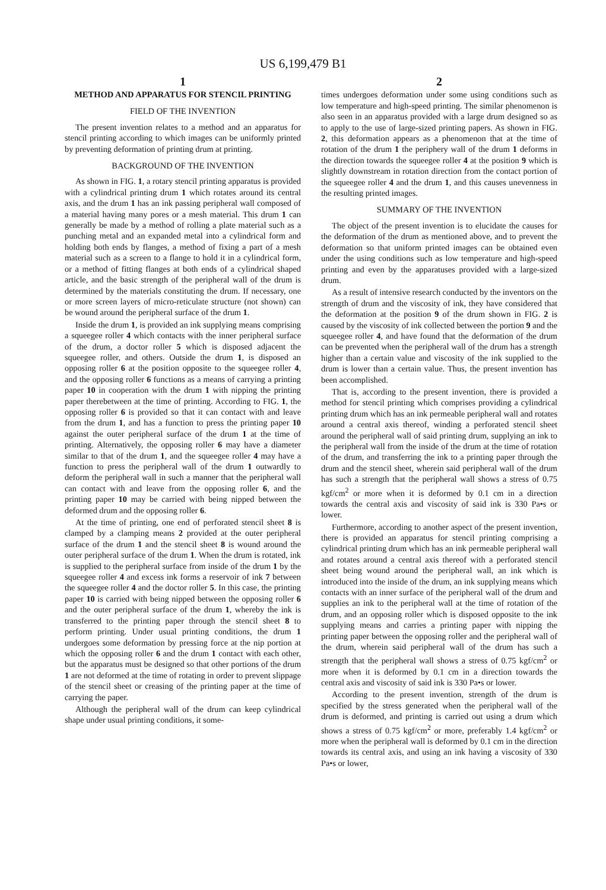US 6,199,479 B1
1
METHOD AND APPARATUS FOR STENCIL PRINTING
FIELD OF THE INVENTION
The present invention relates to a method and an apparatus for stencil printing according to which images can be uniformly printed by preventing deformation of printing drum at printing.
BACKGROUND OF THE INVENTION
As shown in FIG. 1, a rotary stencil printing apparatus is provided with a cylindrical printing drum 1 which rotates around its central axis, and the drum 1 has an ink passing peripheral wall composed of a material having many pores or a mesh material. This drum 1 can generally be made by a method of rolling a plate material such as a punching metal and an expanded metal into a cylindrical form and holding both ends by flanges, a method of fixing a part of a mesh material such as a screen to a flange to hold it in a cylindrical form, or a method of fitting flanges at both ends of a cylindrical shaped article, and the basic strength of the peripheral wall of the drum is determined by the materials constituting the drum. If necessary, one or more screen layers of micro-reticulate structure (not shown) can be wound around the peripheral surface of the drum 1.
Inside the drum 1, is provided an ink supplying means comprising a squeegee roller 4 which contacts with the inner peripheral surface of the drum, a doctor roller 5 which is disposed adjacent the squeegee roller, and others. Outside the drum 1, is disposed an opposing roller 6 at the position opposite to the squeegee roller 4, and the opposing roller 6 functions as a means of carrying a printing paper 10 in cooperation with the drum 1 with nipping the printing paper therebetween at the time of printing. According to FIG. 1, the opposing roller 6 is provided so that it can contact with and leave from the drum 1, and has a function to press the printing paper 10 against the outer peripheral surface of the drum 1 at the time of printing. Alternatively, the opposing roller 6 may have a diameter similar to that of the drum 1, and the squeegee roller 4 may have a function to press the peripheral wall of the drum 1 outwardly to deform the peripheral wall in such a manner that the peripheral wall can contact with and leave from the opposing roller 6, and the printing paper 10 may be carried with being nipped between the deformed drum and the opposing roller 6.
At the time of printing, one end of perforated stencil sheet 8 is clamped by a clamping means 2 provided at the outer peripheral surface of the drum 1 and the stencil sheet 8 is wound around the outer peripheral surface of the drum 1. When the drum is rotated, ink is supplied to the peripheral surface from inside of the drum 1 by the squeegee roller 4 and excess ink forms a reservoir of ink 7 between the squeegee roller 4 and the doctor roller 5. In this case, the printing paper 10 is carried with being nipped between the opposing roller 6 and the outer peripheral surface of the drum 1, whereby the ink is transferred to the printing paper through the stencil sheet 8 to perform printing. Under usual printing conditions, the drum 1 undergoes some deformation by pressing force at the nip portion at which the opposing roller 6 and the drum 1 contact with each other, but the apparatus must be designed so that other portions of the drum 1 are not deformed at the time of rotating in order to prevent slippage of the stencil sheet or creasing of the printing paper at the time of carrying the paper.
Although the peripheral wall of the drum can keep cylindrical shape under usual printing conditions, it some-
2
times undergoes deformation under some using conditions such as low temperature and high-speed printing. The similar phenomenon is also seen in an apparatus provided with a large drum designed so as to apply to the use of large-sized printing papers. As shown in FIG. 2, this deformation appears as a phenomenon that at the time of rotation of the drum 1 the periphery wall of the drum 1 deforms in the direction towards the squeegee roller 4 at the position 9 which is slightly downstream in rotation direction from the contact portion of the squeegee roller 4 and the drum 1, and this causes unevenness in the resulting printed images.
SUMMARY OF THE INVENTION
The object of the present invention is to elucidate the causes for the deformation of the drum as mentioned above, and to prevent the deformation so that uniform printed images can be obtained even under the using conditions such as low temperature and high-speed printing and even by the apparatuses provided with a large-sized drum.
As a result of intensive research conducted by the inventors on the strength of drum and the viscosity of ink, they have considered that the deformation at the position 9 of the drum shown in FIG. 2 is caused by the viscosity of ink collected between the portion 9 and the squeegee roller 4, and have found that the deformation of the drum can be prevented when the peripheral wall of the drum has a strength higher than a certain value and viscosity of the ink supplied to the drum is lower than a certain value. Thus, the present invention has been accomplished.
That is, according to the present invention, there is provided a method for stencil printing which comprises providing a cylindrical printing drum which has an ink permeable peripheral wall and rotates around a central axis thereof, winding a perforated stencil sheet around the peripheral wall of said printing drum, supplying an ink to the peripheral wall from the inside of the drum at the time of rotation of the drum, and transferring the ink to a printing paper through the drum and the stencil sheet, wherein said peripheral wall of the drum has such a strength that the peripheral wall shows a stress of 0.75 kgf/cm<sup>2</sup> or more when it is deformed by 0.1 cm in a direction towards the central axis and viscosity of said ink is 330 Pa•s or lower.
Furthermore, according to another aspect of the present invention, there is provided an apparatus for stencil printing comprising a cylindrical printing drum which has an ink permeable peripheral wall and rotates around a central axis thereof with a perforated stencil sheet being wound around the peripheral wall, an ink which is introduced into the inside of the drum, an ink supplying means which contacts with an inner surface of the peripheral wall of the drum and supplies an ink to the peripheral wall at the time of rotation of the drum, and an opposing roller which is disposed opposite to the ink supplying means and carries a printing paper with nipping the printing paper between the opposing roller and the peripheral wall of the drum, wherein said peripheral wall of the drum has such a strength that the peripheral wall shows a stress of 0.75 kgf/cm<sup>2</sup> or more when it is deformed by 0.1 cm in a direction towards the central axis and viscosity of said ink is 330 Pa•s or lower.
According to the present invention, strength of the drum is specified by the stress generated when the peripheral wall of the drum is deformed, and printing is carried out using a drum which shows a stress of 0.75 kgf/cm<sup>2</sup> or more, preferably 1.4 kgf/cm<sup>2</sup> or more when the peripheral wall is deformed by 0.1 cm in the direction towards its central axis, and using an ink having a viscosity of 330 Pa•s or lower,